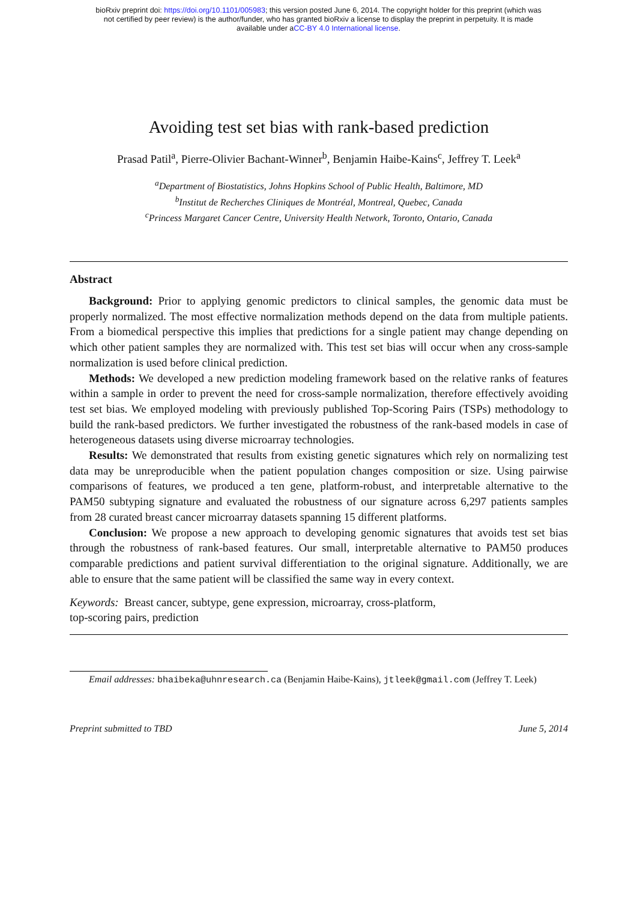bioRxiv preprint doi: https://doi.org/10.1101/005983; this version posted June 6, 2014. The copyright holder for this preprint (which was
not certified by peer review) is the author/funder, who has granted bioRxiv a license to display the preprint in perpetuity. It is made
available under aCC-BY 4.0 International license.
Avoiding test set bias with rank-based prediction
Prasad Patil<sup>a</sup>, Pierre-Olivier Bachant-Winner<sup>b</sup>, Benjamin Haibe-Kains<sup>c</sup>, Jeffrey T. Leek<sup>a</sup>
<sup>a</sup> Department of Biostatistics, Johns Hopkins School of Public Health, Baltimore, MD
<sup>b</sup> Institut de Recherches Cliniques de Montréal, Montreal, Quebec, Canada
<sup>c</sup> Princess Margaret Cancer Centre, University Health Network, Toronto, Ontario, Canada
Abstract
Background: Prior to applying genomic predictors to clinical samples, the genomic data must be properly normalized. The most effective normalization methods depend on the data from multiple patients. From a biomedical perspective this implies that predictions for a single patient may change depending on which other patient samples they are normalized with. This test set bias will occur when any cross-sample normalization is used before clinical prediction.
Methods: We developed a new prediction modeling framework based on the relative ranks of features within a sample in order to prevent the need for cross-sample normalization, therefore effectively avoiding test set bias. We employed modeling with previously published Top-Scoring Pairs (TSPs) methodology to build the rank-based predictors. We further investigated the robustness of the rank-based models in case of heterogeneous datasets using diverse microarray technologies.
Results: We demonstrated that results from existing genetic signatures which rely on normalizing test data may be unreproducible when the patient population changes composition or size. Using pairwise comparisons of features, we produced a ten gene, platform-robust, and interpretable alternative to the PAM50 subtyping signature and evaluated the robustness of our signature across 6,297 patients samples from 28 curated breast cancer microarray datasets spanning 15 different platforms.
Conclusion: We propose a new approach to developing genomic signatures that avoids test set bias through the robustness of rank-based features. Our small, interpretable alternative to PAM50 produces comparable predictions and patient survival differentiation to the original signature. Additionally, we are able to ensure that the same patient will be classified the same way in every context.
Keywords: Breast cancer, subtype, gene expression, microarray, cross-platform,
top-scoring pairs, prediction
Email addresses: bhaibeka@uhnresearch.ca (Benjamin Haibe-Kains), jtleek@gmail.com (Jeffrey T. Leek)
Preprint submitted to TBD June 5, 2014